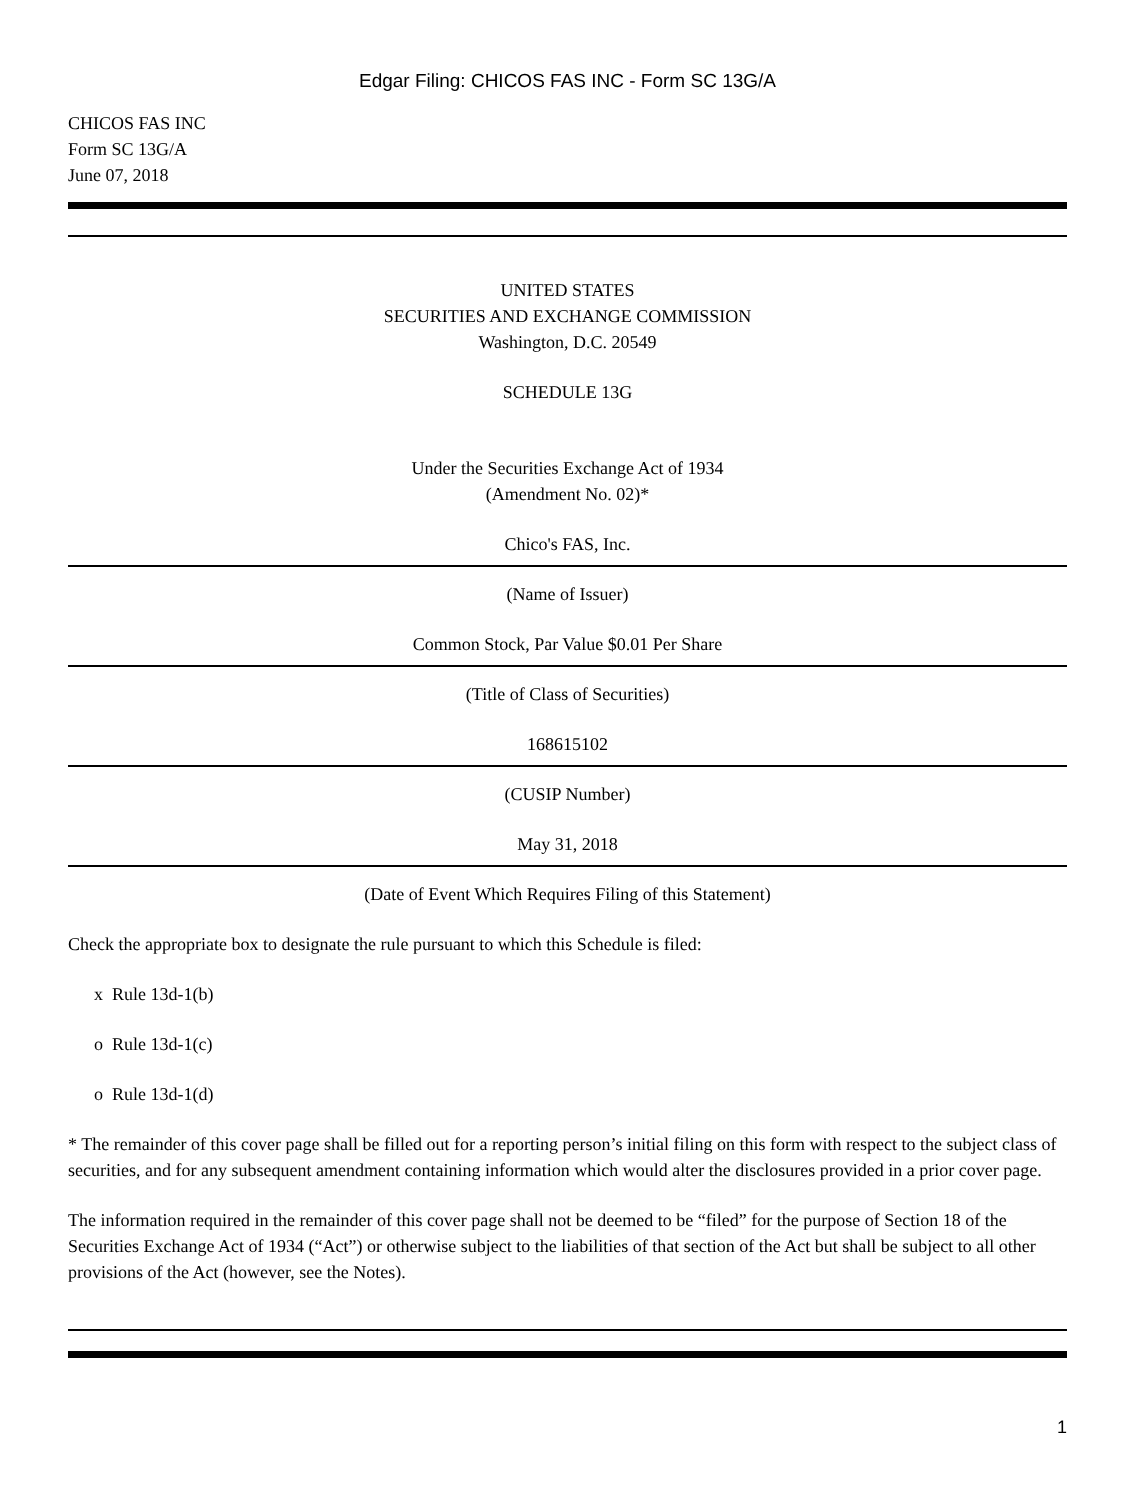Edgar Filing: CHICOS FAS INC - Form SC 13G/A
CHICOS FAS INC
Form SC 13G/A
June 07, 2018
UNITED STATES
SECURITIES AND EXCHANGE COMMISSION
Washington, D.C. 20549
SCHEDULE 13G
Under the Securities Exchange Act of 1934
(Amendment No. 02)*
Chico's FAS, Inc.
(Name of Issuer)
Common Stock, Par Value $0.01 Per Share
(Title of Class of Securities)
168615102
(CUSIP Number)
May 31, 2018
(Date of Event Which Requires Filing of this Statement)
Check the appropriate box to designate the rule pursuant to which this Schedule is filed:
x Rule 13d-1(b)
o Rule 13d-1(c)
o Rule 13d-1(d)
* The remainder of this cover page shall be filled out for a reporting person’s initial filing on this form with respect to the subject class of securities, and for any subsequent amendment containing information which would alter the disclosures provided in a prior cover page.
The information required in the remainder of this cover page shall not be deemed to be “filed” for the purpose of Section 18 of the Securities Exchange Act of 1934 (“Act”) or otherwise subject to the liabilities of that section of the Act but shall be subject to all other provisions of the Act (however, see the Notes).
1